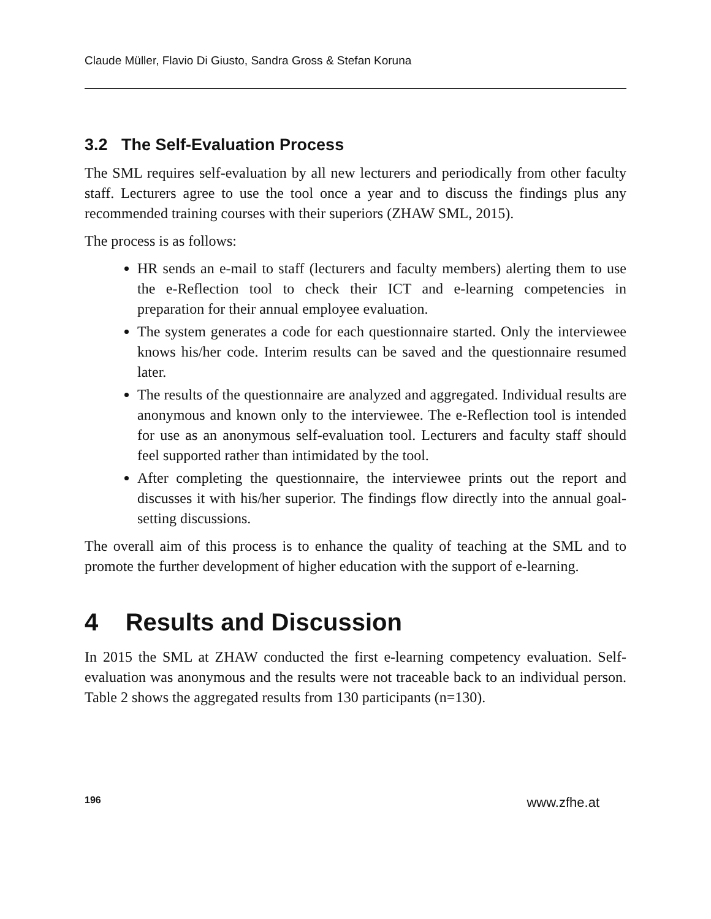Claude Müller, Flavio Di Giusto, Sandra Gross & Stefan Koruna
3.2 The Self-Evaluation Process
The SML requires self-evaluation by all new lecturers and periodically from other faculty staff. Lecturers agree to use the tool once a year and to discuss the findings plus any recommended training courses with their superiors (ZHAW SML, 2015).
The process is as follows:
HR sends an e-mail to staff (lecturers and faculty members) alerting them to use the e-Reflection tool to check their ICT and e-learning competencies in preparation for their annual employee evaluation.
The system generates a code for each questionnaire started. Only the interviewee knows his/her code. Interim results can be saved and the questionnaire resumed later.
The results of the questionnaire are analyzed and aggregated. Individual results are anonymous and known only to the interviewee. The e-Reflection tool is intended for use as an anonymous self-evaluation tool. Lecturers and faculty staff should feel supported rather than intimidated by the tool.
After completing the questionnaire, the interviewee prints out the report and discusses it with his/her superior. The findings flow directly into the annual goal-setting discussions.
The overall aim of this process is to enhance the quality of teaching at the SML and to promote the further development of higher education with the support of e-learning.
4 Results and Discussion
In 2015 the SML at ZHAW conducted the first e-learning competency evaluation. Self-evaluation was anonymous and the results were not traceable back to an individual person. Table 2 shows the aggregated results from 130 participants (n=130).
196 www.zfhe.at